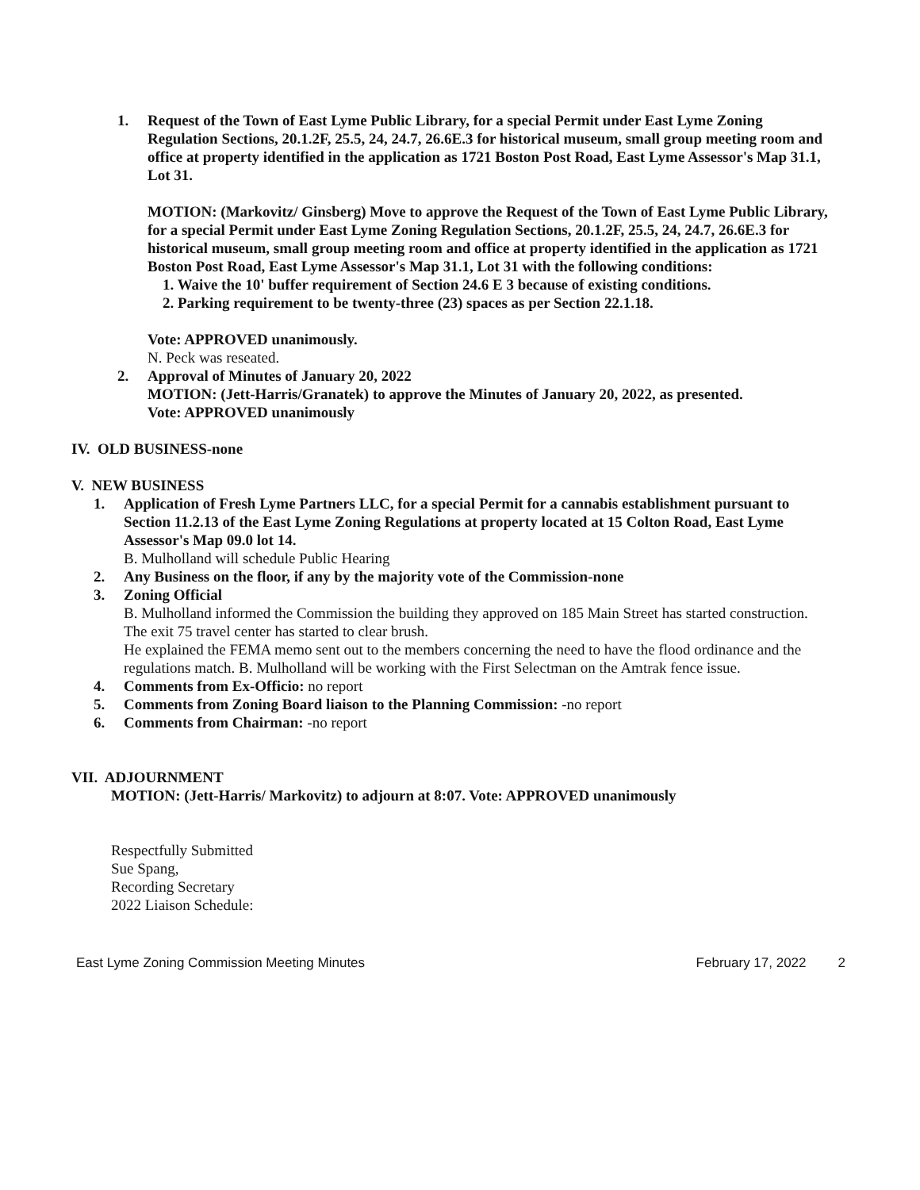1. Request of the Town of East Lyme Public Library, for a special Permit under East Lyme Zoning Regulation Sections, 20.1.2F, 25.5, 24, 24.7, 26.6E.3 for historical museum, small group meeting room and office at property identified in the application as 1721 Boston Post Road, East Lyme Assessor's Map 31.1, Lot 31.
MOTION: (Markovitz/ Ginsberg) Move to approve the Request of the Town of East Lyme Public Library, for a special Permit under East Lyme Zoning Regulation Sections, 20.1.2F, 25.5, 24, 24.7, 26.6E.3 for historical museum, small group meeting room and office at property identified in the application as 1721 Boston Post Road, East Lyme Assessor's Map 31.1, Lot 31 with the following conditions:
1. Waive the 10' buffer requirement of Section 24.6 E 3 because of existing conditions.
2. Parking requirement to be twenty-three (23) spaces as per Section 22.1.18.
Vote: APPROVED unanimously.
N. Peck was reseated.
2. Approval of Minutes of January 20, 2022
MOTION: (Jett-Harris/Granatek) to approve the Minutes of January 20, 2022, as presented.
Vote: APPROVED unanimously
IV. OLD BUSINESS-none
V. NEW BUSINESS
1. Application of Fresh Lyme Partners LLC, for a special Permit for a cannabis establishment pursuant to Section 11.2.13 of the East Lyme Zoning Regulations at property located at 15 Colton Road, East Lyme Assessor's Map 09.0 lot 14.
B. Mulholland will schedule Public Hearing
2. Any Business on the floor, if any by the majority vote of the Commission-none
3. Zoning Official
B. Mulholland informed the Commission the building they approved on 185 Main Street has started construction. The exit 75 travel center has started to clear brush.
He explained the FEMA memo sent out to the members concerning the need to have the flood ordinance and the regulations match. B. Mulholland will be working with the First Selectman on the Amtrak fence issue.
4. Comments from Ex-Officio: no report
5. Comments from Zoning Board liaison to the Planning Commission: -no report
6. Comments from Chairman: -no report
VII. ADJOURNMENT
MOTION: (Jett-Harris/ Markovitz) to adjourn at 8:07. Vote: APPROVED unanimously
Respectfully Submitted
Sue Spang,
Recording Secretary
2022 Liaison Schedule:
East Lyme Zoning Commission Meeting Minutes February 17, 2022 2